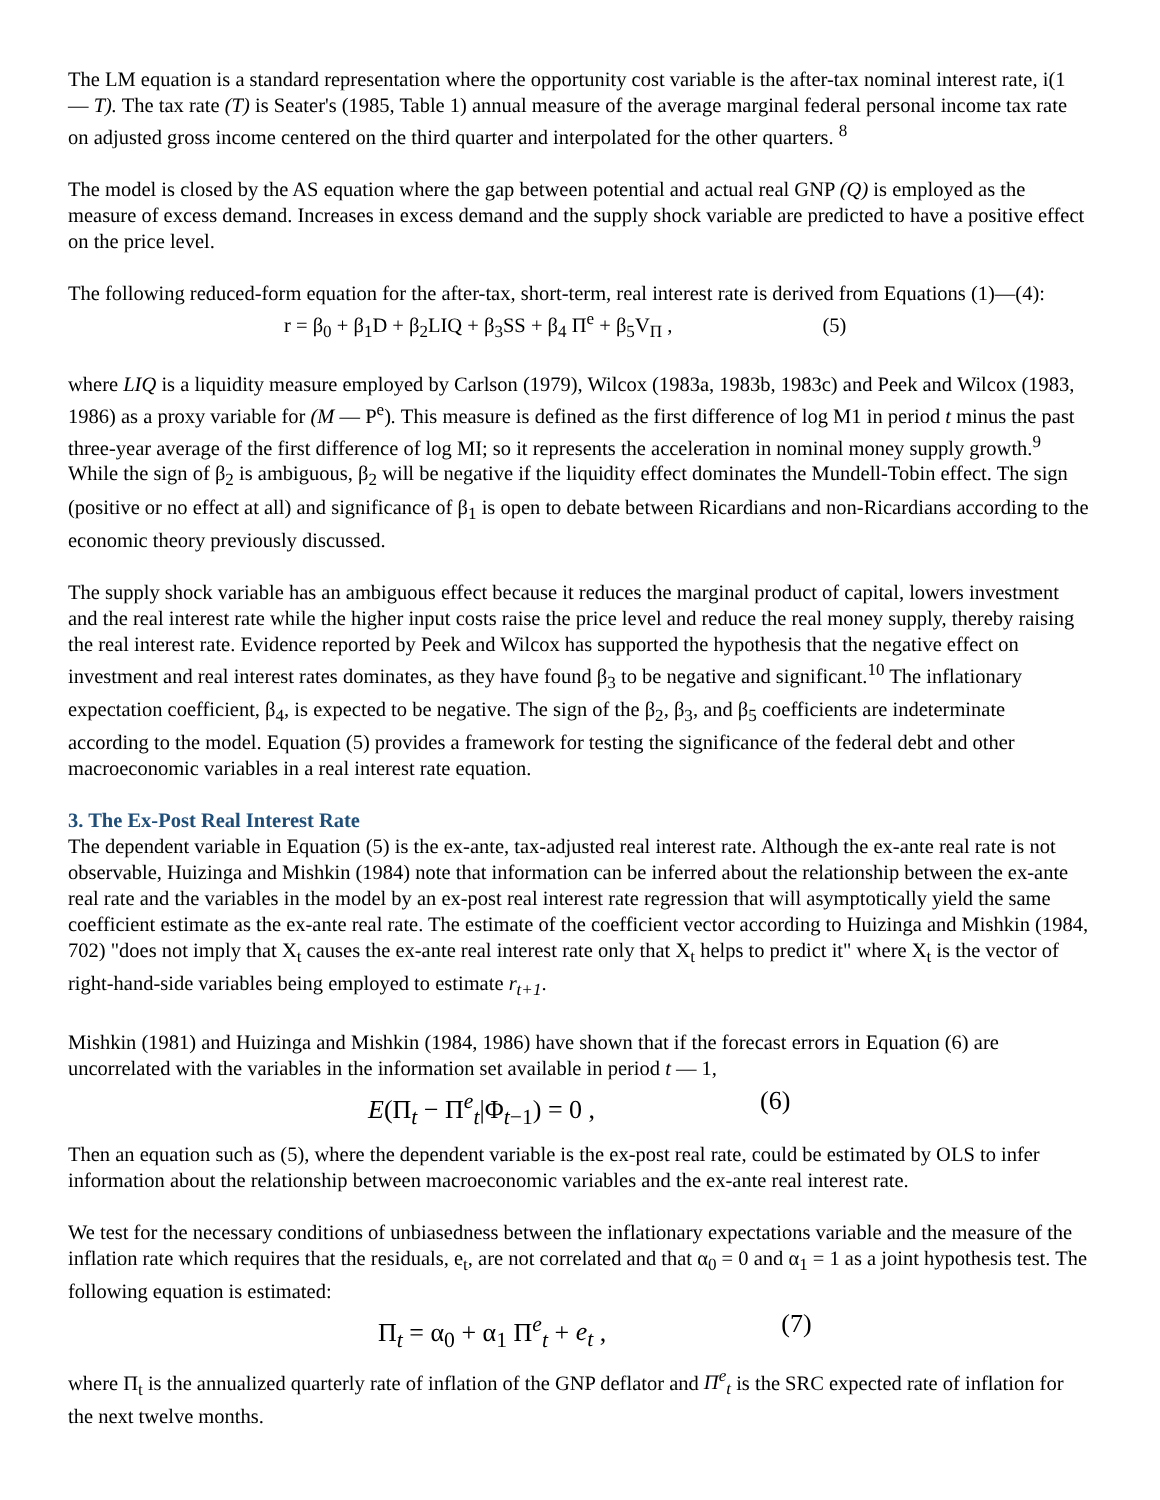The LM equation is a standard representation where the opportunity cost variable is the after-tax nominal interest rate, i(1 — T). The tax rate (T) is Seater's (1985, Table 1) annual measure of the average marginal federal personal income tax rate on adjusted gross income centered on the third quarter and interpolated for the other quarters. <sup>8</sup>
The model is closed by the AS equation where the gap between potential and actual real GNP (Q) is employed as the measure of excess demand. Increases in excess demand and the supply shock variable are predicted to have a positive effect on the price level.
The following reduced-form equation for the after-tax, short-term, real interest rate is derived from Equations (1)—(4):
r = β<sub>0</sub> + β<sub>1</sub>D + β<sub>2</sub>LIQ + β<sub>3</sub>SS + β<sub>4</sub> Π<sup>e</sup> + β<sub>5</sub>V<sub>Π</sub> , (5)
where LIQ is a liquidity measure employed by Carlson (1979), Wilcox (1983a, 1983b, 1983c) and Peek and Wilcox (1983, 1986) as a proxy variable for (M — P<sup>e</sup>). This measure is defined as the first difference of log M1 in period t minus the past three-year average of the first difference of log MI; so it represents the acceleration in nominal money supply growth.<sup>9</sup> While the sign of β<sub>2</sub> is ambiguous, β<sub>2</sub> will be negative if the liquidity effect dominates the Mundell-Tobin effect. The sign (positive or no effect at all) and significance of β<sub>1</sub> is open to debate between Ricardians and non-Ricardians according to the economic theory previously discussed.
The supply shock variable has an ambiguous effect because it reduces the marginal product of capital, lowers investment and the real interest rate while the higher input costs raise the price level and reduce the real money supply, thereby raising the real interest rate. Evidence reported by Peek and Wilcox has supported the hypothesis that the negative effect on investment and real interest rates dominates, as they have found β<sub>3</sub> to be negative and significant.<sup>10</sup> The inflationary expectation coefficient, β<sub>4</sub>, is expected to be negative. The sign of the β<sub>2</sub>, β<sub>3</sub>, and β<sub>5</sub> coefficients are indeterminate according to the model. Equation (5) provides a framework for testing the significance of the federal debt and other macroeconomic variables in a real interest rate equation.
3. The Ex-Post Real Interest Rate
The dependent variable in Equation (5) is the ex-ante, tax-adjusted real interest rate. Although the ex-ante real rate is not observable, Huizinga and Mishkin (1984) note that information can be inferred about the relationship between the ex-ante real rate and the variables in the model by an ex-post real interest rate regression that will asymptotically yield the same coefficient estimate as the ex-ante real rate. The estimate of the coefficient vector according to Huizinga and Mishkin (1984, 702) "does not imply that X<sub>t</sub> causes the ex-ante real interest rate only that X<sub>t</sub> helps to predict it" where X<sub>t</sub> is the vector of right-hand-side variables being employed to estimate r<sub>t+1</sub>.
Mishkin (1981) and Huizinga and Mishkin (1984, 1986) have shown that if the forecast errors in Equation (6) are uncorrelated with the variables in the information set available in period t — 1,
E(Π<sub>t</sub> − Π<sup>e</sup><sub>t</sub>|Φ<sub>t−1</sub>) = 0 , (6)
Then an equation such as (5), where the dependent variable is the ex-post real rate, could be estimated by OLS to infer information about the relationship between macroeconomic variables and the ex-ante real interest rate.
We test for the necessary conditions of unbiasedness between the inflationary expectations variable and the measure of the inflation rate which requires that the residuals, e<sub>t</sub>, are not correlated and that α<sub>0</sub> = 0 and α<sub>1</sub> = 1 as a joint hypothesis test. The following equation is estimated:
Π<sub>t</sub> = α<sub>0</sub> + α<sub>1</sub> Π<sup>e</sup><sub>t</sub> + e<sub>t</sub> , (7)
where Π<sub>t</sub> is the annualized quarterly rate of inflation of the GNP deflator and Π<sup>e</sup><sub>t</sub> is the SRC expected rate of inflation for the next twelve months.